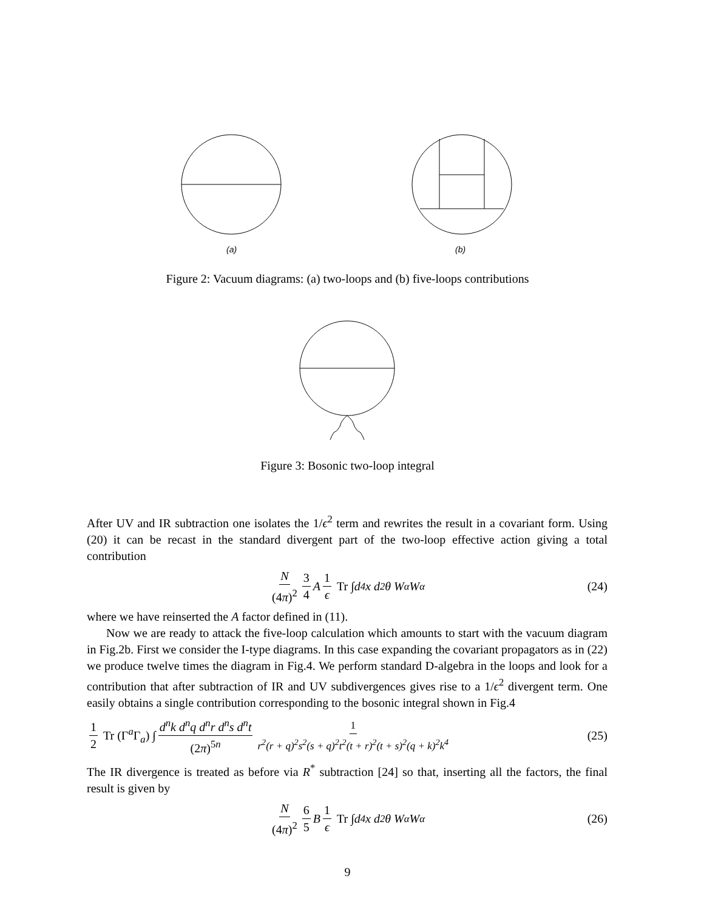(a)
(b)
Figure 2: Vacuum diagrams: (a) two-loops and (b) five-loops contributions
Figure 3: Bosonic two-loop integral
After UV and IR subtraction one isolates the 1/ϵ<sup>2</sup> term and rewrites the result in a covariant form. Using (20) it can be recast in the standard divergent part of the two-loop effective action giving a total contribution
N (4π)<sup>2</sup> 3 4 A 1 ϵ Tr ∫ d<sup>4</sup>x d<sup>2</sup>θ W<sup>α</sup>W<sub>α</sub> (24)
where we have reinserted the A factor defined in (11).
Now we are ready to attack the five-loop calculation which amounts to start with the vacuum diagram in Fig.2b. First we consider the I-type diagrams. In this case expanding the covariant propagators as in (22) we produce twelve times the diagram in Fig.4. We perform standard D-algebra in the loops and look for a contribution that after subtraction of IR and UV subdivergences gives rise to a 1/ϵ<sup>2</sup> divergent term. One easily obtains a single contribution corresponding to the bosonic integral shown in Fig.4
1 2 Tr (Γ<sup>a</sup>Γ<sub>a</sub>) ∫ d<sup>n</sup>k d<sup>n</sup>q d<sup>n</sup>r d<sup>n</sup>s d<sup>n</sup>t (2π)<sup>5n</sup> 1 r<sup>2</sup>(r + q)<sup>2</sup>s<sup>2</sup>(s + q)<sup>2</sup>t<sup>2</sup>(t + r)<sup>2</sup>(t + s)<sup>2</sup>(q + k)<sup>2</sup>k<sup>4</sup> (25)
The IR divergence is treated as before via R<sup>*</sup> subtraction [24] so that, inserting all the factors, the final result is given by
N (4π)<sup>2</sup> 6 5 B 1 ϵ Tr ∫ d<sup>4</sup>x d<sup>2</sup>θ W<sup>α</sup>W<sub>α</sub> (26)
9